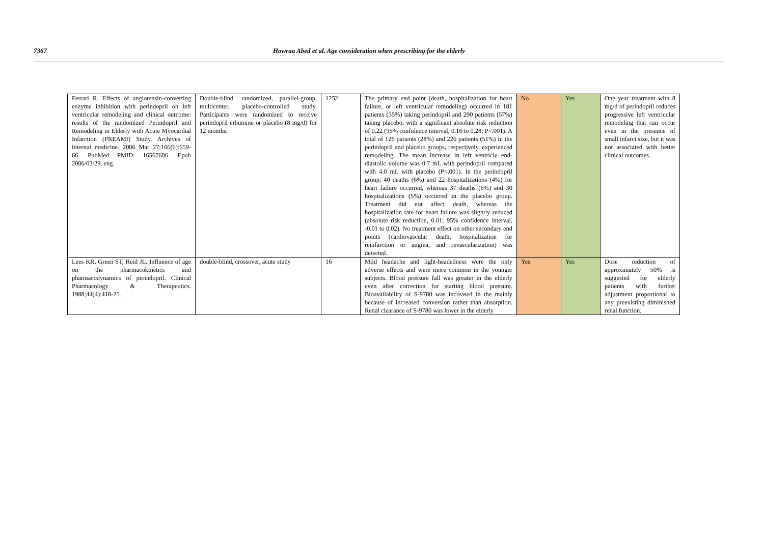7367 Howraa Abed et al. Age consideration when prescribing for the elderly
| Ferrari R. Effects of angiotensin-converting enzyme inhibition with perindopril on left ventricular remodeling and clinical outcome: results of the randomized Perindopril and Remodeling in Elderly with Acute Myocardial Infarction (PREAMI) Study. Archives of internal medicine. 2006 Mar 27;166(6):659-66. PubMed PMID: 16567606. Epub 2006/03/29. eng. | Double-blind, randomized, parallel-group, multicenter, placebo-controlled study. Participants were randomized to receive perindopril erbumine or placebo (8 mg/d) for 12 months. | 1252 | The primary end point (death, hospitalization for heart failure, or left ventricular remodeling) occurred in 181 patients (35%) taking perindopril and 290 patients (57%) taking placebo, with a significant absolute risk reduction of 0.22 (95% confidence interval, 0.16 to 0.28; P<.001). A total of 126 patients (28%) and 226 patients (51%) in the perindopril and placebo groups, respectively, experienced remodeling. The mean increase in left ventricle end-diastolic volume was 0.7 mL with perindopril compared with 4.0 mL with placebo (P<.001). In the perindopril group, 40 deaths (6%) and 22 hospitalizations (4%) for heart failure occurred, whereas 37 deaths (6%) and 30 hospitalizations (5%) occurred in the placebo group. Treatment did not affect death, whereas the hospitalization rate for heart failure was slightly reduced (absolute risk reduction, 0.01; 95% confidence interval, -0.01 to 0.02). No treatment effect on other secondary end points (cardiovascular death, hospitalization for reinfarction or angina, and revascularization) was detected. | No | Yes | One year treatment with 8 mg/d of perindopril reduces progressive left ventricular remodeling that can occur even in the presence of small infarct size, but it was not associated with better clinical outcomes. |
| Lees KR, Green ST, Reid JL. Influence of age on the pharmacokinetics and pharmacodynamics of perindopril. Clinical Pharmacology & Therapeutics. 1988;44(4):418-25. | double-blind, crossover, acute study | 16 | Mild headache and light-headedness were the only adverse effects and were more common in the younger subjects. Blood pressure fall was greater in the elderly even after correction for starting blood pressure. Bioavailability of S-9780 was increased in the mainly because of increased conversion rather than absorption. Renal clearance of S-9780 was lower in the elderly | Yes | Yes | Dose reduction of approximately 50% is suggested for elderly patients with further adjustment proportional to any preexisting diminished renal function. |